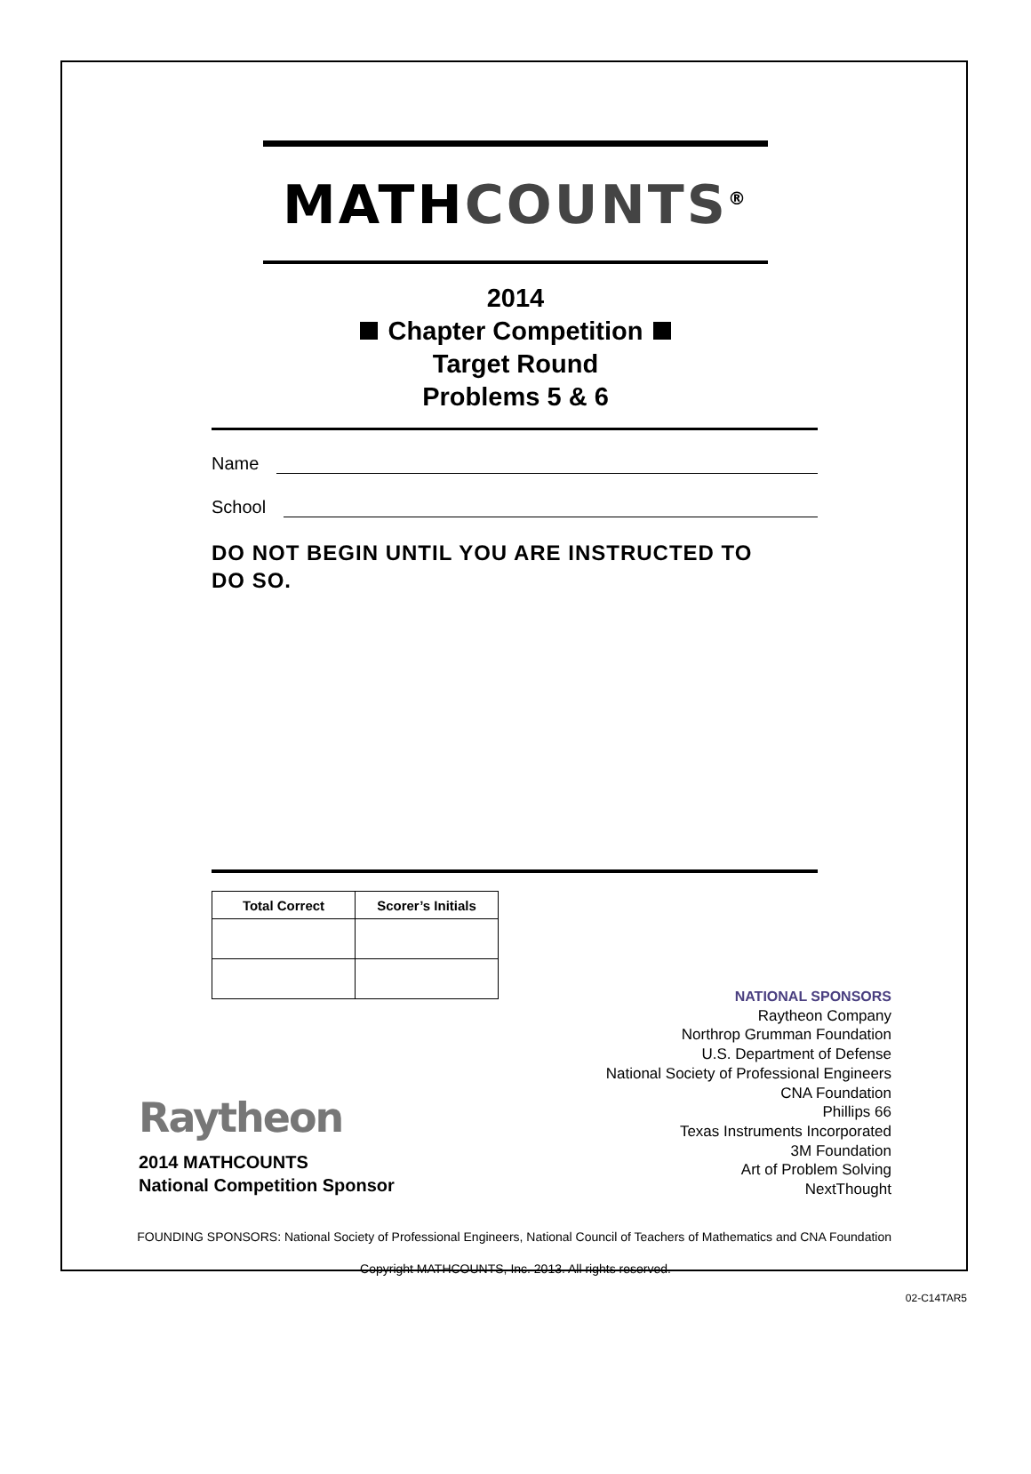MATHCOUNTS<sup>®</sup>
2014
Chapter Competition
Target Round
Problems 5 & 6
Name
School
DO NOT BEGIN UNTIL YOU ARE INSTRUCTED TO
DO SO.
| Total Correct | Scorer’s Initials |
| --- | --- |
Raytheon
2014 MATHCOUNTS
National Competition Sponsor
NATIONAL SPONSORS
Raytheon Company
Northrop Grumman Foundation
U.S. Department of Defense
National Society of Professional Engineers
CNA Foundation
Phillips 66
Texas Instruments Incorporated
3M Foundation
Art of Problem Solving
NextThought
FOUNDING SPONSORS: National Society of Professional Engineers, National Council of Teachers of Mathematics and CNA Foundation
Copyright MATHCOUNTS, Inc. 2013. All rights reserved.
02-C14TAR5